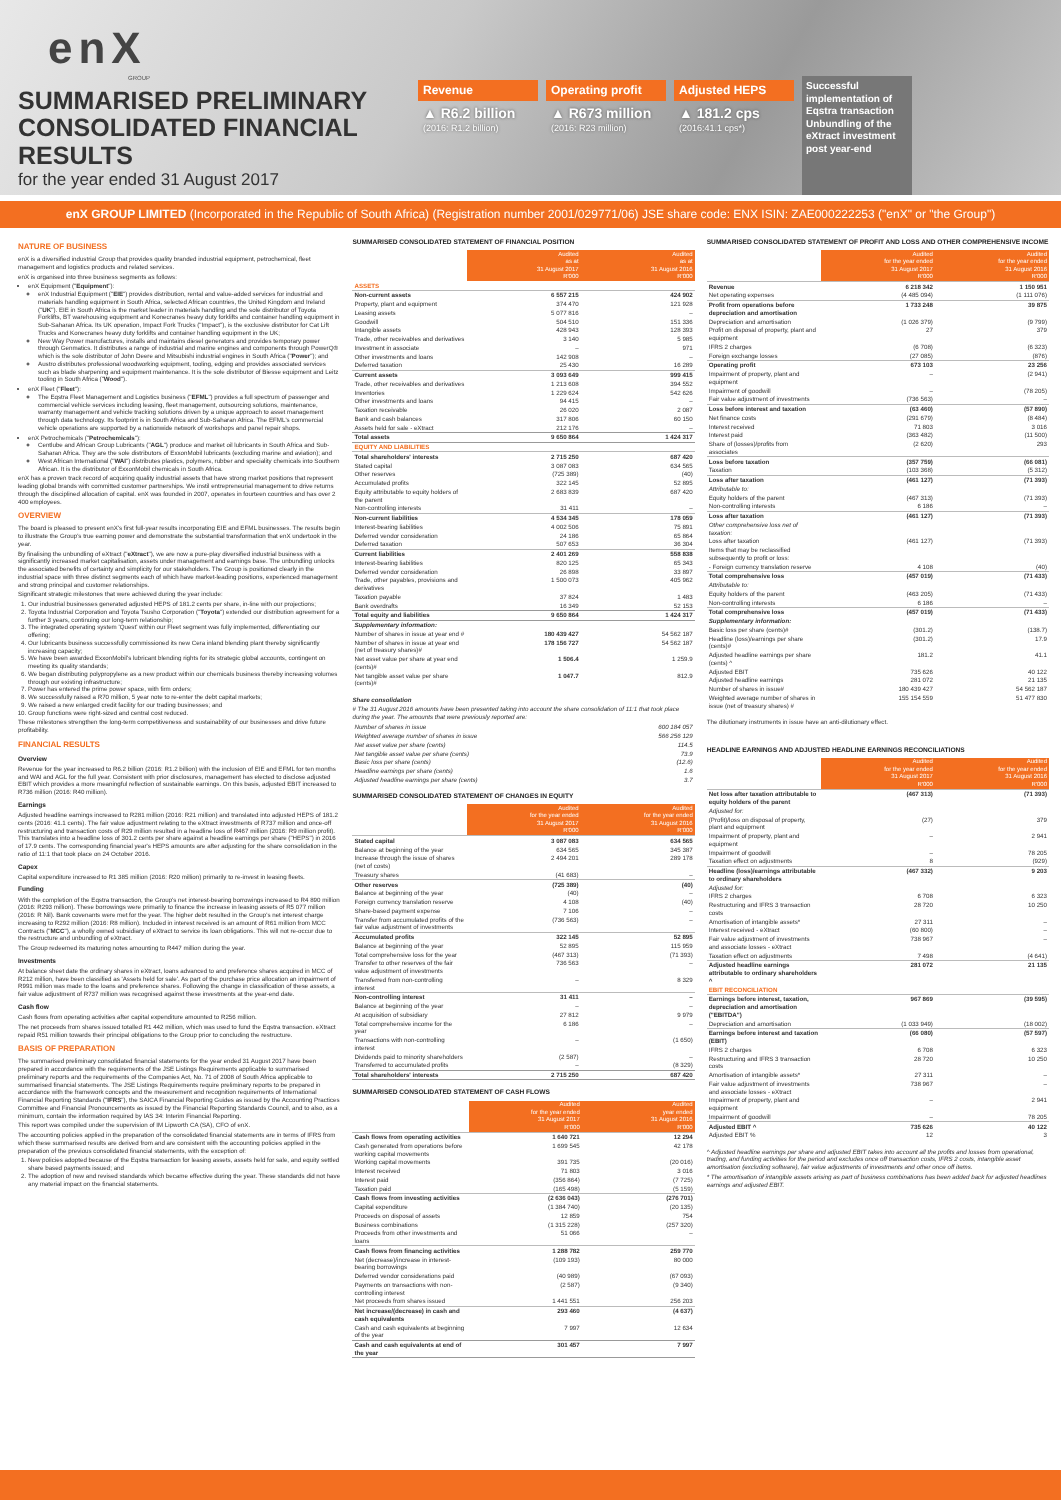enX
GROUP
SUMMARISED PRELIMINARY
CONSOLIDATED FINANCIAL RESULTS
for the year ended 31 August 2017
Revenue
▲ R6.2 billion
(2016: R1.2 billion)
Operating profit
▲ R673 million
(2016: R23 million)
Adjusted HEPS
▲ 181.2 cps
(2016:41.1 cps*)
Successful implementation of Eqstra transaction
Unbundling of the eXtract investment post year-end
enX GROUP LIMITED (Incorporated in the Republic of South Africa) (Registration number 2001/029771/06) JSE share code: ENX ISIN: ZAE000222253 ("enX" or "the Group")
NATURE OF BUSINESS
enX is a diversified industrial Group that provides quality branded industrial equipment, petrochemical, fleet management and logistics products and related services.
enX is organised into three business segments as follows:
enX Equipment ("Equipment"):
enX Industrial Equipment ("EIE") provides distribution, rental and value-added services for industrial and materials handling equipment in South Africa, selected African countries, the United Kingdom and Ireland ("UK"). EIE in South Africa is the market leader in materials handling and the sole distributor of Toyota Forklifts, BT warehousing equipment and Konecranes heavy duty forklifts and container handling equipment in Sub-Saharan Africa. Its UK operation, Impact Fork Trucks ("Impact"), is the exclusive distributor for Cat Lift Trucks and Konecranes heavy duty forklifts and container handling equipment in the UK;
New Way Power manufactures, installs and maintains diesel generators and provides temporary power through Genmatics. It distributes a range of industrial and marine engines and components through PowerQ® which is the sole distributor of John Deere and Mitsubishi industrial engines in South Africa ("Power"); and
Austro distributes professional woodworking equipment, tooling, edging and provides associated services such as blade sharpening and equipment maintenance. It is the sole distributor of Biesse equipment and Leitz tooling in South Africa ("Wood").
enX Fleet ("Fleet"):
The Eqstra Fleet Management and Logistics business ("EFML") provides a full spectrum of passenger and commercial vehicle services including leasing, fleet management, outsourcing solutions, maintenance, warranty management and vehicle tracking solutions driven by a unique approach to asset management through data technology. Its footprint is in South Africa and Sub-Saharan Africa. The EFML's commercial vehicle operations are supported by a nationwide network of workshops and panel repair shops.
enX Petrochemicals ("Petrochemicals"):
Centlube and African Group Lubricants ("AGL") produce and market oil lubricants in South Africa and Sub-Saharan Africa. They are the sole distributors of ExxonMobil lubricants (excluding marine and aviation); and
West African International ("WAI") distributes plastics, polymers, rubber and speciality chemicals into Southern African. It is the distributor of ExxonMobil chemicals in South Africa.
enX has a proven track record of acquiring quality industrial assets that have strong market positions that represent leading global brands with committed customer partnerships. We instil entrepreneurial management to drive returns through the disciplined allocation of capital. enX was founded in 2007, operates in fourteen countries and has over 2 400 employees.
OVERVIEW
The board is pleased to present enX's first full-year results incorporating EIE and EFML businesses. The results begin to illustrate the Group's true earning power and demonstrate the substantial transformation that enX undertook in the year.
By finalising the unbundling of eXtract ("eXtract"), we are now a pure-play diversified industrial business with a significantly increased market capitalisation, assets under management and earnings base. The unbundling unlocks the associated benefits of certainty and simplicity for our stakeholders. The Group is positioned clearly in the industrial space with three distinct segments each of which have market-leading positions, experienced management and strong principal and customer relationships.
Significant strategic milestones that were achieved during the year include:
1. Our industrial businesses generated adjusted HEPS of 181.2 cents per share, in-line with our projections;
2. Toyota Industrial Corporation and Toyota Tsusho Corporation ("Toyota") extended our distribution agreement for a further 3 years, continuing our long-term relationship;
3. The integrated operating system 'Quest' within our Fleet segment was fully implemented, differentiating our offering;
4. Our lubricants business successfully commissioned its new Cera inland blending plant thereby significantly increasing capacity;
5. We have been awarded ExxonMobil's lubricant blending rights for its strategic global accounts, contingent on meeting its quality standards;
6. We began distributing polypropylene as a new product within our chemicals business thereby increasing volumes through our existing infrastructure;
7. Power has entered the prime power space, with firm orders;
8. We successfully raised a R70 million, 5 year note to re-enter the debt capital markets;
9. We raised a new enlarged credit facility for our trading businesses; and
10. Group functions were right-sized and central cost reduced.
These milestones strengthen the long-term competitiveness and sustainability of our businesses and drive future profitability.
FINANCIAL RESULTS
Overview
Revenue for the year increased to R6.2 billion (2016: R1.2 billion) with the inclusion of EIE and EFML for ten months and WAI and AGL for the full year. Consistent with prior disclosures, management has elected to disclose adjusted EBIT which provides a more meaningful reflection of sustainable earnings. On this basis, adjusted EBIT increased to R736 million (2016: R40 million).
Earnings
Adjusted headline earnings increased to R281 million (2016: R21 million) and translated into adjusted HEPS of 181.2 cents (2016: 41.1 cents). The fair value adjustment relating to the eXtract investments of R737 million and once-off restructuring and transaction costs of R29 million resulted in a headline loss of R467 million (2016: R9 million profit). This translates into a headline loss of 301.2 cents per share against a headline earnings per share ("HEPS") in 2016 of 17.9 cents. The corresponding financial year's HEPS amounts are after adjusting for the share consolidation in the ratio of 11:1 that took place on 24 October 2016.
Capex
Capital expenditure increased to R1 385 million (2016: R20 million) primarily to re-invest in leasing fleets.
Funding
With the completion of the Eqstra transaction, the Group's net interest-bearing borrowings increased to R4 890 million (2016: R293 million). These borrowings were primarily to finance the increase in leasing assets of R5 077 million (2016: R Nil). Bank covenants were met for the year. The higher debt resulted in the Group's net interest charge increasing to R292 million (2016: R8 million). Included in interest received is an amount of R61 million from MCC Contracts ("MCC"), a wholly owned subsidiary of eXtract to service its loan obligations. This will not re-occur due to the restructure and unbundling of eXtract.
The Group redeemed its maturing notes amounting to R447 million during the year.
Investments
At balance sheet date the ordinary shares in eXtract, loans advanced to and preference shares acquired in MCC of R212 million, have been classified as 'Assets held for sale'. As part of the purchase price allocation an impairment of R991 million was made to the loans and preference shares. Following the change in classification of these assets, a fair value adjustment of R737 million was recognised against these investments at the year-end date.
Cash flow
Cash flows from operating activities after capital expenditure amounted to R256 million.
The net proceeds from shares issued totalled R1 442 million, which was used to fund the Eqstra transaction. eXtract repaid R51 million towards their principal obligations to the Group prior to concluding the restructure.
BASIS OF PREPARATION
The summarised preliminary consolidated financial statements for the year ended 31 August 2017 have been prepared in accordance with the requirements of the JSE Listings Requirements applicable to summarised preliminary reports and the requirements of the Companies Act, No. 71 of 2008 of South Africa applicable to summarised financial statements. The JSE Listings Requirements require preliminary reports to be prepared in accordance with the framework concepts and the measurement and recognition requirements of International Financial Reporting Standards ("IFRS"), the SAICA Financial Reporting Guides as issued by the Accounting Practices Committee and Financial Pronouncements as issued by the Financial Reporting Standards Council, and to also, as a minimum, contain the information required by IAS 34: Interim Financial Reporting.
This report was compiled under the supervision of IM Lipworth CA (SA), CFO of enX.
The accounting policies applied in the preparation of the consolidated financial statements are in terms of IFRS from which these summarised results are derived from and are consistent with the accounting policies applied in the preparation of the previous consolidated financial statements, with the exception of:
1. New policies adopted because of the Eqstra transaction for leasing assets, assets held for sale, and equity settled share based payments issued; and
2. The adoption of new and revised standards which became effective during the year. These standards did not have any material impact on the financial statements.
SUMMARISED CONSOLIDATED STATEMENT OF FINANCIAL POSITION
| | Audited as at 31 August 2017 R'000 | Audited as at 31 August 2016 R'000 |
| --- | --- | --- |
| ASSETS | | |
| Non-current assets | 6 557 215 | 424 902 |
| Property, plant and equipment | 374 470 | 121 928 |
| Leasing assets | 5 077 816 | – |
| Goodwill | 504 510 | 151 336 |
| Intangible assets | 428 943 | 128 393 |
| Trade, other receivables and derivatives | 3 140 | 5 985 |
| Investment in associate | – | 971 |
| Other investments and loans | 142 908 | – |
| Deferred taxation | 25 430 | 16 289 |
| Current assets | 3 093 649 | 999 415 |
| Trade, other receivables and derivatives | 1 213 608 | 394 552 |
| Inventories | 1 229 624 | 542 626 |
| Other investments and loans | 94 415 | – |
| Taxation receivable | 26 020 | 2 087 |
| Bank and cash balances | 317 806 | 60 150 |
| Assets held for sale - eXtract | 212 176 | – |
| Total assets | 9 650 864 | 1 424 317 |
| EQUITY AND LIABILITIES | | |
| Total shareholders' interests | 2 715 250 | 687 420 |
| Stated capital | 3 087 083 | 634 565 |
| Other reserves | (725 389) | (40) |
| Accumulated profits | 322 145 | 52 895 |
| Equity attributable to equity holders of the parent | 2 683 839 | 687 420 |
| Non-controlling interests | 31 411 | – |
| Non-current liabilities | 4 534 345 | 178 059 |
| Interest-bearing liabilities | 4 002 506 | 75 891 |
| Deferred vendor consideration | 24 186 | 65 864 |
| Deferred taxation | 507 653 | 36 304 |
| Current liabilities | 2 401 269 | 558 838 |
| Interest-bearing liabilities | 820 125 | 65 343 |
| Deferred vendor consideration | 26 898 | 33 897 |
| Trade, other payables, provisions and derivatives | 1 500 073 | 405 962 |
| Taxation payable | 37 824 | 1 483 |
| Bank overdrafts | 16 349 | 52 153 |
| Total equity and liabilities | 9 650 864 | 1 424 317 |
| Supplementary information: | | |
| Number of shares in issue at year end # | 180 439 427 | 54 562 187 |
| Number of shares in issue at year end (net of treasury shares)# | 178 156 727 | 54 562 187 |
| Net asset value per share at year end (cents)# | 1 506.4 | 1 259.9 |
| Net tangible asset value per share (cents)# | 1 047.7 | 812.9 |
Share consolidation
# The 31 August 2016 amounts have been presented taking into account the share consolidation of 11:1 that took place during the year. The amounts that were previously reported are:
| Number of shares in issue | 600 184 057 |
| Weighted average number of shares in issue | 566 256 129 |
| Net asset value per share (cents) | 114.5 |
| Net tangible asset value per share (cents) | 73.9 |
| Basic loss per share (cents) | (12.6) |
| Headline earnings per share (cents) | 1.6 |
| Adjusted headline earnings per share (cents) | 3.7 |
SUMMARISED CONSOLIDATED STATEMENT OF CHANGES IN EQUITY
| | Audited for the year ended 31 August 2017 R'000 | Audited for the year ended 31 August 2016 R'000 |
| --- | --- | --- |
| Stated capital | 3 087 083 | 634 565 |
| Balance at beginning of the year | 634 565 | 345 387 |
| Increase through the issue of shares (net of costs) | 2 494 201 | 289 178 |
| Treasury shares | (41 683) | – |
| Other reserves | (725 389) | (40) |
| Balance at beginning of the year | (40) | – |
| Foreign currency translation reserve | 4 108 | (40) |
| Share-based payment expense | 7 106 | – |
| Transfer from accumulated profits of the fair value adjustment of investments | (736 563) | – |
| Accumulated profits | 322 145 | 52 895 |
| Balance at beginning of the year | 52 895 | 115 959 |
| Total comprehensive loss for the year | (467 313) | (71 393) |
| Transfer to other reserves of the fair value adjustment of investments | 736 563 | – |
| Transferred from non-controlling interest | – | 8 329 |
| Non-controlling interest | 31 411 | – |
| Balance at beginning of the year | – | – |
| At acquisition of subsidiary | 27 812 | 9 979 |
| Total comprehensive income for the year | 6 186 | – |
| Transactions with non-controlling interest | – | (1 650) |
| Dividends paid to minority shareholders | (2 587) | – |
| Transferred to accumulated profits | – | (8 329) |
| Total shareholders' interests | 2 715 250 | 687 420 |
SUMMARISED CONSOLIDATED STATEMENT OF CASH FLOWS
| | Audited for the year ended 31 August 2017 R'000 | Audited year ended 31 August 2016 R'000 |
| --- | --- | --- |
| Cash flows from operating activities | 1 640 721 | 12 294 |
| Cash generated from operations before working capital movements | 1 699 545 | 42 178 |
| Working capital movements | 391 735 | (20 016) |
| Interest received | 71 803 | 3 016 |
| Interest paid | (356 864) | (7 725) |
| Taxation paid | (165 498) | (5 159) |
| Cash flows from investing activities | (2 636 043) | (276 701) |
| Capital expenditure | (1 384 740) | (20 135) |
| Proceeds on disposal of assets | 12 859 | 754 |
| Business combinations | (1 315 228) | (257 320) |
| Proceeds from other investments and loans | 51 066 | – |
| Cash flows from financing activities | 1 288 782 | 259 770 |
| Net (decrease)/increase in interest-bearing borrowings | (109 193) | 80 000 |
| Deferred vendor considerations paid | (40 989) | (67 093) |
| Payments on transactions with non-controlling interest | (2 587) | (9 340) |
| Net proceeds from shares issued | 1 441 551 | 256 203 |
| Net increase/(decrease) in cash and cash equivalents | 293 460 | (4 637) |
| Cash and cash equivalents at beginning of the year | 7 997 | 12 634 |
| Cash and cash equivalents at end of the year | 301 457 | 7 997 |
SUMMARISED CONSOLIDATED STATEMENT OF PROFIT AND LOSS AND OTHER COMPREHENSIVE INCOME
| | Audited for the year ended 31 August 2017 R'000 | Audited for the year ended 31 August 2016 R'000 |
| --- | --- | --- |
| Revenue | 6 218 342 | 1 150 951 |
| Net operating expenses | (4 485 094) | (1 111 076) |
| Profit from operations before depreciation and amortisation | 1 733 248 | 39 875 |
| Depreciation and amortisation | (1 026 379) | (9 799) |
| Profit on disposal of property, plant and equipment | 27 | 379 |
| IFRS 2 charges | (6 708) | (6 323) |
| Foreign exchange losses | (27 085) | (876) |
| Operating profit | 673 103 | 23 256 |
| Impairment of property, plant and equipment | – | (2 941) |
| Impairment of goodwill | – | (78 205) |
| Fair value adjustment of investments | (736 563) | – |
| Loss before interest and taxation | (63 460) | (57 890) |
| Net finance costs | (291 679) | (8 484) |
| Interest received | 71 803 | 3 016 |
| Interest paid | (363 482) | (11 500) |
| Share of (losses)/profits from associates | (2 620) | 293 |
| Loss before taxation | (357 759) | (66 081) |
| Taxation | (103 368) | (5 312) |
| Loss after taxation | (461 127) | (71 393) |
| Attributable to: | | |
| Equity holders of the parent | (467 313) | (71 393) |
| Non-controlling interests | 6 186 | – |
| Loss after taxation | (461 127) | (71 393) |
| Other comprehensive loss net of taxation: | | |
| Loss after taxation | (461 127) | (71 393) |
| Items that may be reclassified subsequently to profit or loss: | | |
| - Foreign currency translation reserve | 4 108 | (40) |
| Total comprehensive loss | (457 019) | (71 433) |
| Attributable to: | | |
| Equity holders of the parent | (463 205) | (71 433) |
| Non-controlling interests | 6 186 | – |
| Total comprehensive loss | (457 019) | (71 433) |
| Supplementary information: | | |
| Basic loss per share (cents)# | (301.2) | (138.7) |
| Headline (loss)/earnings per share (cents)# | (301.2) | 17.9 |
| Adjusted headline earnings per share (cents) ^ | 181.2 | 41.1 |
| Adjusted EBIT | 735 626 | 40 122 |
| Adjusted headline earnings | 281 072 | 21 135 |
| Number of shares in issue# | 180 439 427 | 54 562 187 |
| Weighted average number of shares in issue (net of treasury shares) # | 155 154 559 | 51 477 830 |
The dilutionary instruments in issue have an anti-dilutionary effect.
HEADLINE EARNINGS AND ADJUSTED HEADLINE EARNINGS RECONCILIATIONS
| | Audited for the year ended 31 August 2017 R'000 | Audited for the year ended 31 August 2016 R'000 |
| --- | --- | --- |
| Net loss after taxation attributable to equity holders of the parent | (467 313) | (71 393) |
| Adjusted for: | | |
| (Profit)/loss on disposal of property, plant and equipment | (27) | 379 |
| Impairment of property, plant and equipment | – | 2 941 |
| Impairment of goodwill | – | 78 205 |
| Taxation effect on adjustments | 8 | (929) |
| Headline (loss)/earnings attributable to ordinary shareholders | (467 332) | 9 203 |
| Adjusted for: | | |
| IFRS 2 charges | 6 708 | 6 323 |
| Restructuring and IFRS 3 transaction costs | 28 720 | 10 250 |
| Amortisation of intangible assets* | 27 311 | – |
| Interest received - eXtract | (60 800) | – |
| Fair value adjustment of investments and associate losses - eXtract | 738 967 | – |
| Taxation effect on adjustments | 7 498 | (4 641) |
| Adjusted headline earnings attributable to ordinary shareholders ^ | 281 072 | 21 135 |
| EBIT RECONCILIATION | | |
| Earnings before interest, taxation, depreciation and amortisation ("EBITDA") | 967 869 | (39 595) |
| Depreciation and amortisation | (1 033 949) | (18 002) |
| Earnings before interest and taxation (EBIT) | (66 080) | (57 597) |
| IFRS 2 charges | 6 708 | 6 323 |
| Restructuring and IFRS 3 transaction costs | 28 720 | 10 250 |
| Amortisation of intangible assets* | 27 311 | – |
| Fair value adjustment of investments and associate losses - eXtract | 738 967 | – |
| Impairment of property, plant and equipment | – | 2 941 |
| Impairment of goodwill | – | 78 205 |
| Adjusted EBIT ^ | 735 626 | 40 122 |
| Adjusted EBIT % | 12 | 3 |
^ Adjusted headline earnings per share and adjusted EBIT takes into account all the profits and losses from operational, trading, and funding activities for the period and excludes once off transaction costs, IFRS 2 costs, intangible asset amortisation (excluding software), fair value adjustments of investments and other once off items.
* The amortisation of intangible assets arising as part of business combinations has been added back for adjusted headlines earnings and adjusted EBIT.